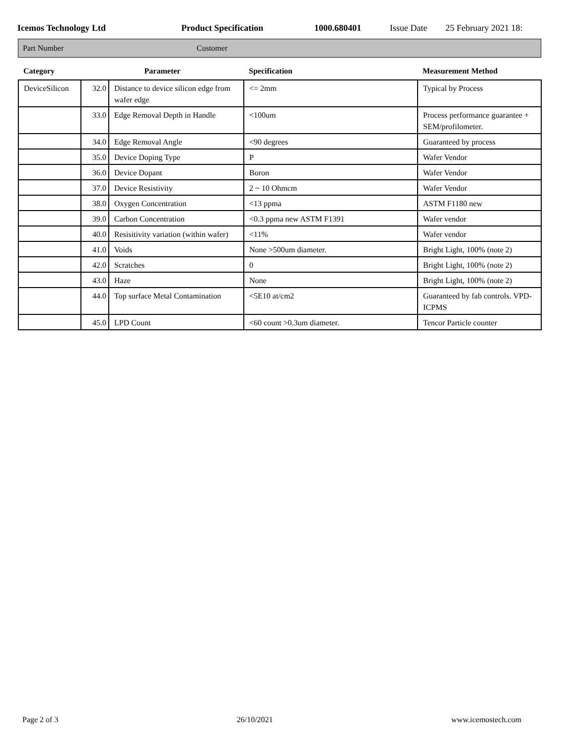Icemos Technology Ltd Product Specification 1000.680401 Issue Date 25 February 2021 18:
Part Number Customer
| Category | Parameter | | Specification | Measurement Method |
| --- | --- | --- | --- | --- |
| DeviceSilicon | 32.0 | Distance to device silicon edge from wafer edge | <= 2mm | Typical by Process |
| | 33.0 | Edge Removal Depth in Handle | <100um | Process performance guarantee + SEM/profilometer. |
| | 34.0 | Edge Removal Angle | <90 degrees | Guaranteed by process |
| | 35.0 | Device Doping Type | P | Wafer Vendor |
| | 36.0 | Device Dopant | Boron | Wafer Vendor |
| | 37.0 | Device Resistivity | 2 ~ 10 Ohmcm | Wafer Vendor |
| | 38.0 | Oxygen Concentration | <13 ppma | ASTM F1180 new |
| | 39.0 | Carbon Concentration | <0.3 ppma new ASTM F1391 | Wafer vendor |
| | 40.0 | Resisitivity variation (within wafer) | <11% | Wafer vendor |
| | 41.0 | Voids | None >500um diameter. | Bright Light, 100% (note 2) |
| | 42.0 | Scratches | 0 | Bright Light, 100% (note 2) |
| | 43.0 | Haze | None | Bright Light, 100% (note 2) |
| | 44.0 | Top surface Metal Contamination | <5E10 at/cm2 | Guaranteed by fab controls. VPD-ICPMS |
| | 45.0 | LPD Count | <60 count >0.3um diameter. | Tencor Particle counter |
Page 2 of 3 26/10/2021 www.icemostech.com